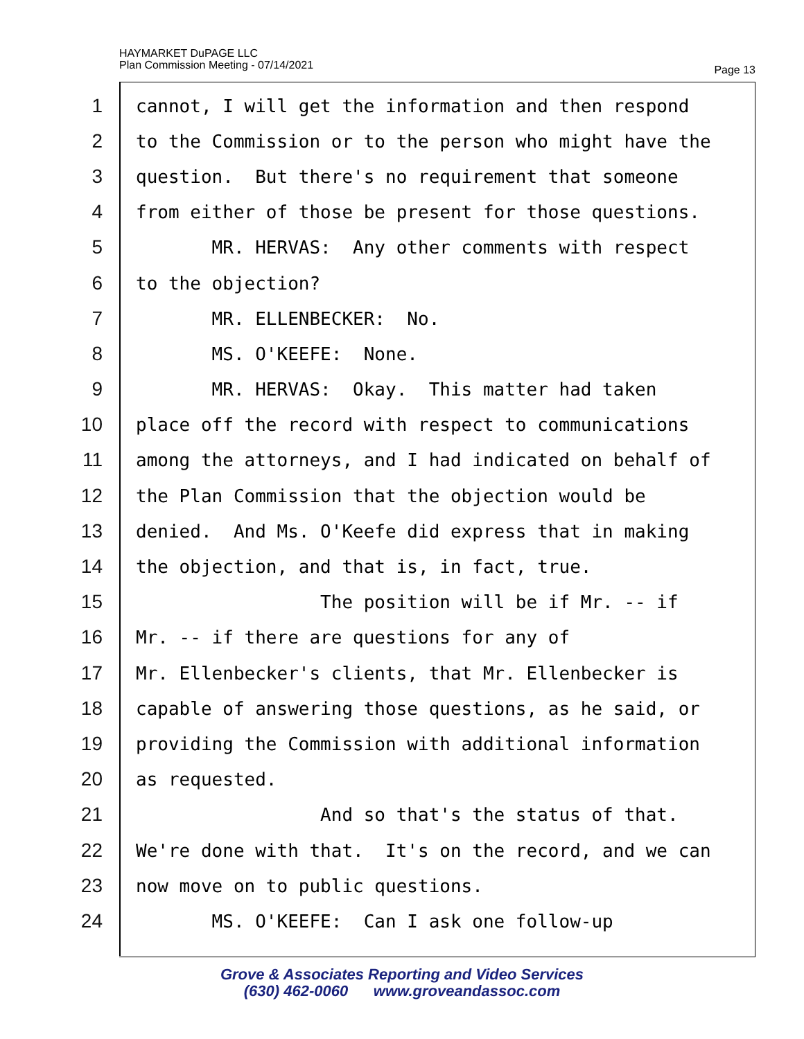HAYMARKET DuPAGE LLC
Plan Commission Meeting - 07/14/2021
Page 13
1 cannot, I will get the information and then respond
2 to the Commission or to the person who might have the
3 question. But there's no requirement that someone
4 from either of those be present for those questions.
5 MR. HERVAS: Any other comments with respect
6 to the objection?
7 MR. ELLENBECKER: No.
8 MS. O'KEEFE: None.
9 MR. HERVAS: Okay. This matter had taken
10 place off the record with respect to communications
11 among the attorneys, and I had indicated on behalf of
12 the Plan Commission that the objection would be
13 denied. And Ms. O'Keefe did express that in making
14 the objection, and that is, in fact, true.
15 The position will be if Mr. -- if
16 Mr. -- if there are questions for any of
17 Mr. Ellenbecker's clients, that Mr. Ellenbecker is
18 capable of answering those questions, as he said, or
19 providing the Commission with additional information
20 as requested.
21 And so that's the status of that.
22 We're done with that. It's on the record, and we can
23 now move on to public questions.
24 MS. O'KEEFE: Can I ask one follow-up
Grove & Associates Reporting and Video Services
(630) 462-0060 www.groveandassoc.com